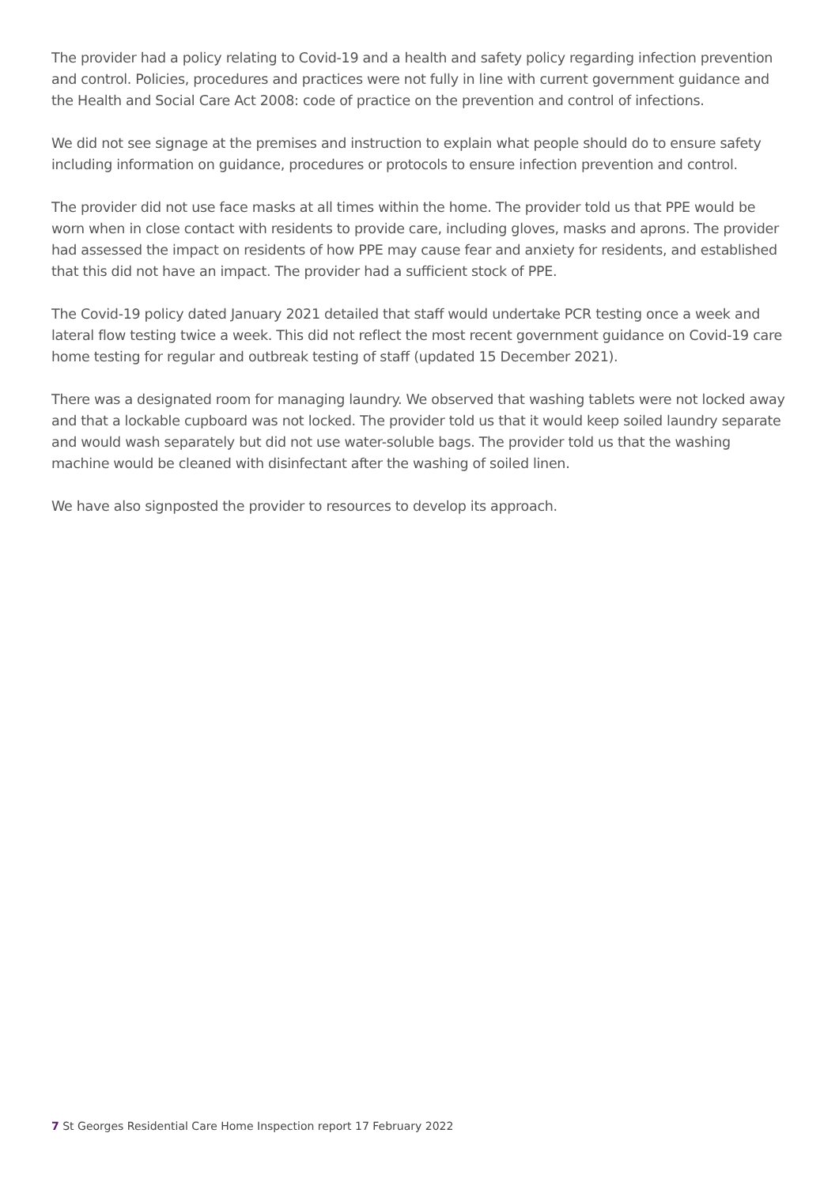The provider had a policy relating to Covid-19 and a health and safety policy regarding infection prevention and control. Policies, procedures and practices were not fully in line with current government guidance and the Health and Social Care Act 2008: code of practice on the prevention and control of infections.
We did not see signage at the premises and instruction to explain what people should do to ensure safety including information on guidance, procedures or protocols to ensure infection prevention and control.
The provider did not use face masks at all times within the home. The provider told us that PPE would be worn when in close contact with residents to provide care, including gloves, masks and aprons. The provider had assessed the impact on residents of how PPE may cause fear and anxiety for residents, and established that this did not have an impact. The provider had a sufficient stock of PPE.
The Covid-19 policy dated January 2021 detailed that staff would undertake PCR testing once a week and lateral flow testing twice a week. This did not reflect the most recent government guidance on Covid-19 care home testing for regular and outbreak testing of staff (updated 15 December 2021).
There was a designated room for managing laundry. We observed that washing tablets were not locked away and that a lockable cupboard was not locked. The provider told us that it would keep soiled laundry separate and would wash separately but did not use water-soluble bags. The provider told us that the washing machine would be cleaned with disinfectant after the washing of soiled linen.
We have also signposted the provider to resources to develop its approach.
7 St Georges Residential Care Home Inspection report 17 February 2022